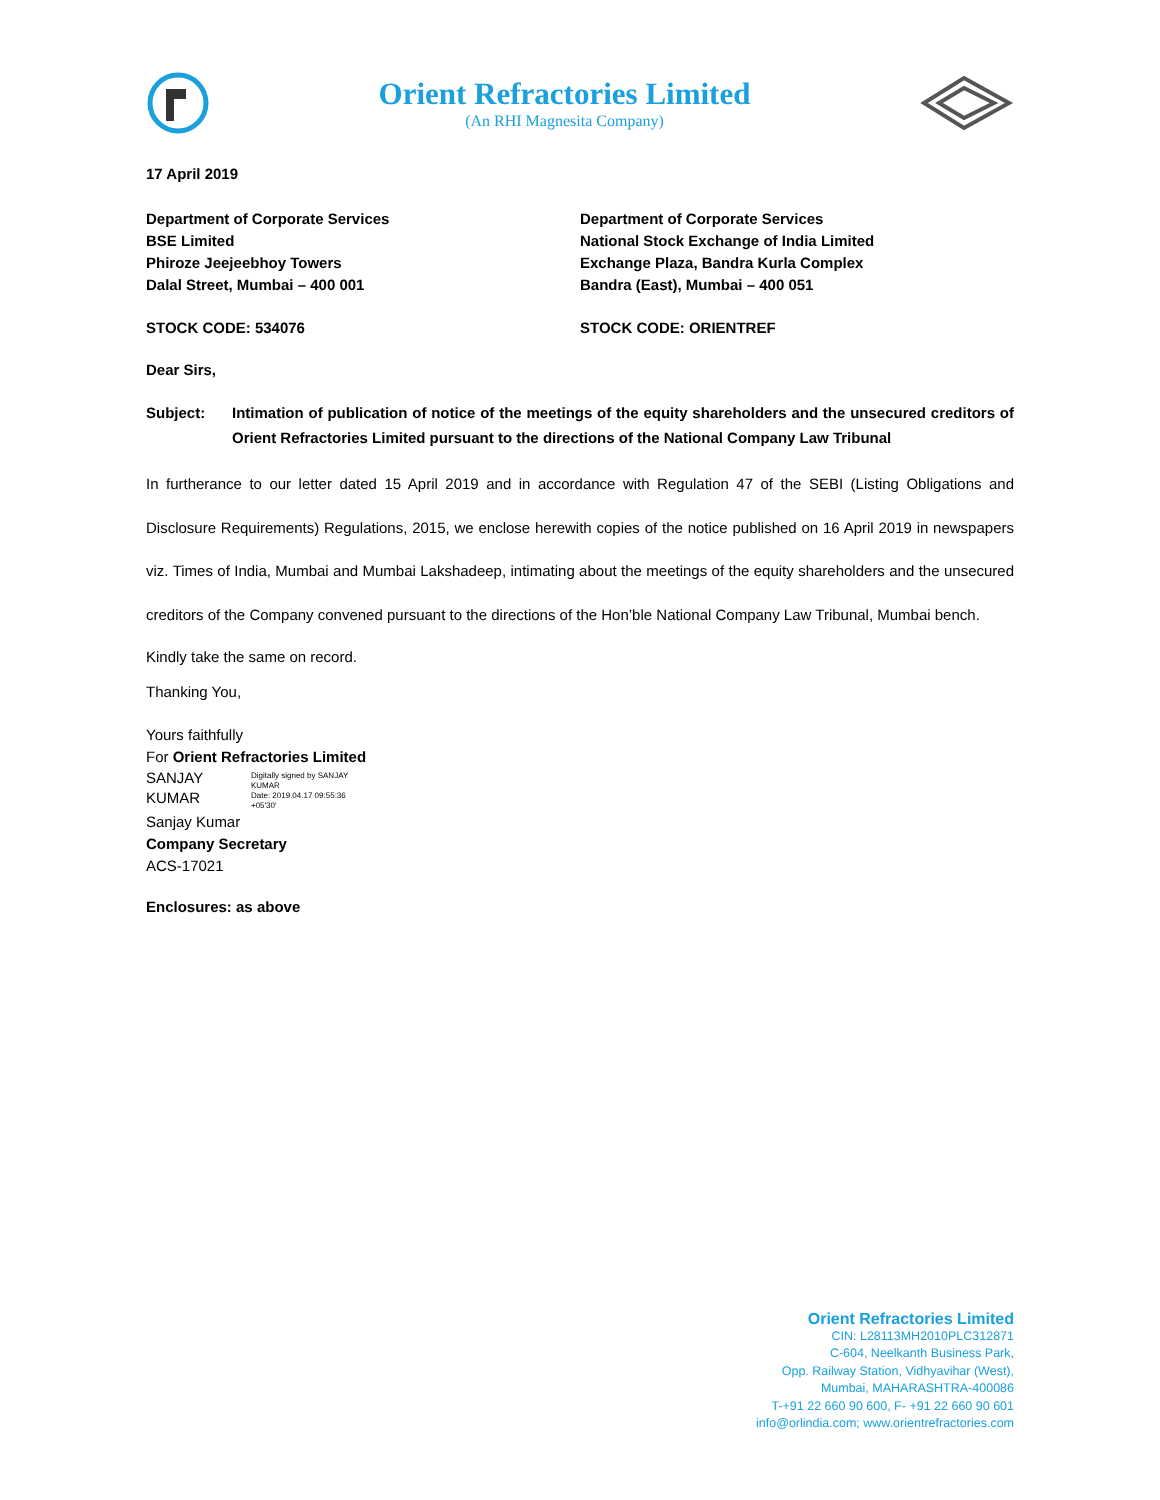Orient Refractories Limited
(An RHI Magnesita Company)
17 April 2019
Department of Corporate Services
BSE Limited
Phiroze Jeejeebhoy Towers
Dalal Street, Mumbai – 400 001
Department of Corporate Services
National Stock Exchange of India Limited
Exchange Plaza, Bandra Kurla Complex
Bandra (East), Mumbai – 400 051
STOCK CODE: 534076 STOCK CODE: ORIENTREF
Dear Sirs,
Subject: Intimation of publication of notice of the meetings of the equity shareholders and the unsecured creditors of Orient Refractories Limited pursuant to the directions of the National Company Law Tribunal
In furtherance to our letter dated 15 April 2019 and in accordance with Regulation 47 of the SEBI (Listing Obligations and Disclosure Requirements) Regulations, 2015, we enclose herewith copies of the notice published on 16 April 2019 in newspapers viz. Times of India, Mumbai and Mumbai Lakshadeep, intimating about the meetings of the equity shareholders and the unsecured creditors of the Company convened pursuant to the directions of the Hon’ble National Company Law Tribunal, Mumbai bench.
Kindly take the same on record.
Thanking You,
Yours faithfully
For Orient Refractories Limited
SANJAY
KUMAR
Digitally signed by SANJAY
KUMAR
Date: 2019.04.17 09:55:36
+05'30'
Sanjay Kumar
Company Secretary
ACS-17021
Enclosures: as above
Orient Refractories Limited
CIN: L28113MH2010PLC312871
C-604, Neelkanth Business Park,
Opp. Railway Station, Vidhyavihar (West),
Mumbai, MAHARASHTRA-400086
T-+91 22 660 90 600, F- +91 22 660 90 601
info@orlindia.com; www.orientrefractories.com